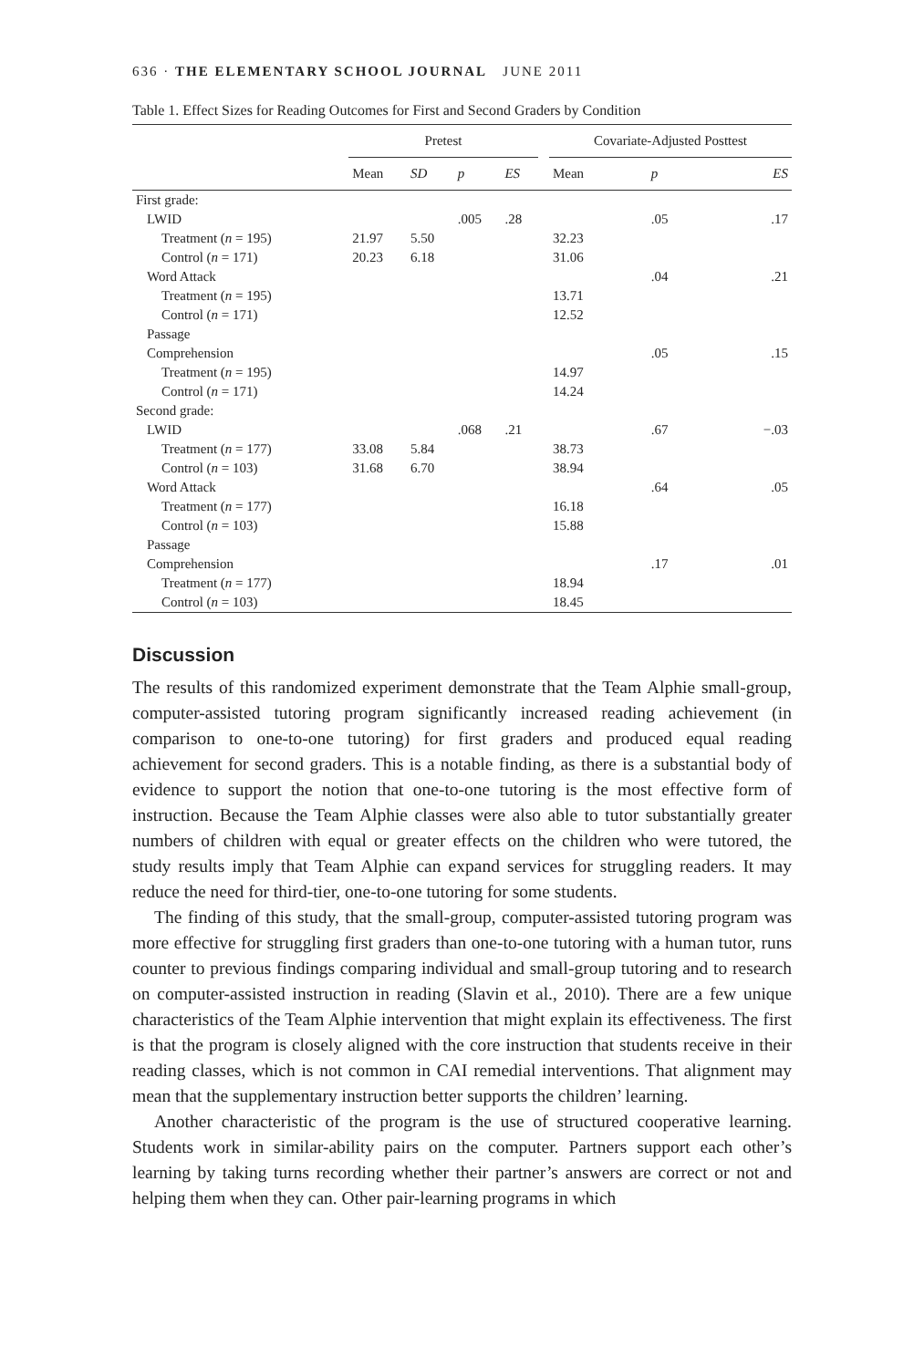636 · THE ELEMENTARY SCHOOL JOURNAL JUNE 2011
Table 1. Effect Sizes for Reading Outcomes for First and Second Graders by Condition
| | Pretest | | | | | Covariate-Adjusted Posttest | | |
| --- | --- | --- | --- | --- | --- | --- | --- | --- |
| | Mean | SD | p | ES | | Mean | p | ES |
| First grade: | | | | | | | | |
| LWID | | | .005 | .28 | | | .05 | .17 |
| Treatment ( n = 195) | 21.97 | 5.50 | | | | 32.23 | | |
| Control ( n = 171) | 20.23 | 6.18 | | | | 31.06 | | |
| Word Attack | | | | | | | .04 | .21 |
| Treatment ( n = 195) | | | | | | 13.71 | | |
| Control ( n = 171) | | | | | | 12.52 | | |
| Passage | | | | | | | | |
| Comprehension | | | | | | | .05 | .15 |
| Treatment ( n = 195) | | | | | | 14.97 | | |
| Control ( n = 171) | | | | | | 14.24 | | |
| Second grade: | | | | | | | | |
| LWID | | | .068 | .21 | | | .67 | −.03 |
| Treatment ( n = 177) | 33.08 | 5.84 | | | | 38.73 | | |
| Control ( n = 103) | 31.68 | 6.70 | | | | 38.94 | | |
| Word Attack | | | | | | | .64 | .05 |
| Treatment ( n = 177) | | | | | | 16.18 | | |
| Control ( n = 103) | | | | | | 15.88 | | |
| Passage | | | | | | | | |
| Comprehension | | | | | | | .17 | .01 |
| Treatment ( n = 177) | | | | | | 18.94 | | |
| Control ( n = 103) | | | | | | 18.45 | | |
Discussion
The results of this randomized experiment demonstrate that the Team Alphie small-group, computer-assisted tutoring program significantly increased reading achievement (in comparison to one-to-one tutoring) for first graders and produced equal reading achievement for second graders. This is a notable finding, as there is a substantial body of evidence to support the notion that one-to-one tutoring is the most effective form of instruction. Because the Team Alphie classes were also able to tutor substantially greater numbers of children with equal or greater effects on the children who were tutored, the study results imply that Team Alphie can expand services for struggling readers. It may reduce the need for third-tier, one-to-one tutoring for some students.
The finding of this study, that the small-group, computer-assisted tutoring program was more effective for struggling first graders than one-to-one tutoring with a human tutor, runs counter to previous findings comparing individual and small-group tutoring and to research on computer-assisted instruction in reading (Slavin et al., 2010). There are a few unique characteristics of the Team Alphie intervention that might explain its effectiveness. The first is that the program is closely aligned with the core instruction that students receive in their reading classes, which is not common in CAI remedial interventions. That alignment may mean that the supplementary instruction better supports the children’ learning.
Another characteristic of the program is the use of structured cooperative learning. Students work in similar-ability pairs on the computer. Partners support each other’s learning by taking turns recording whether their partner’s answers are correct or not and helping them when they can. Other pair-learning programs in which